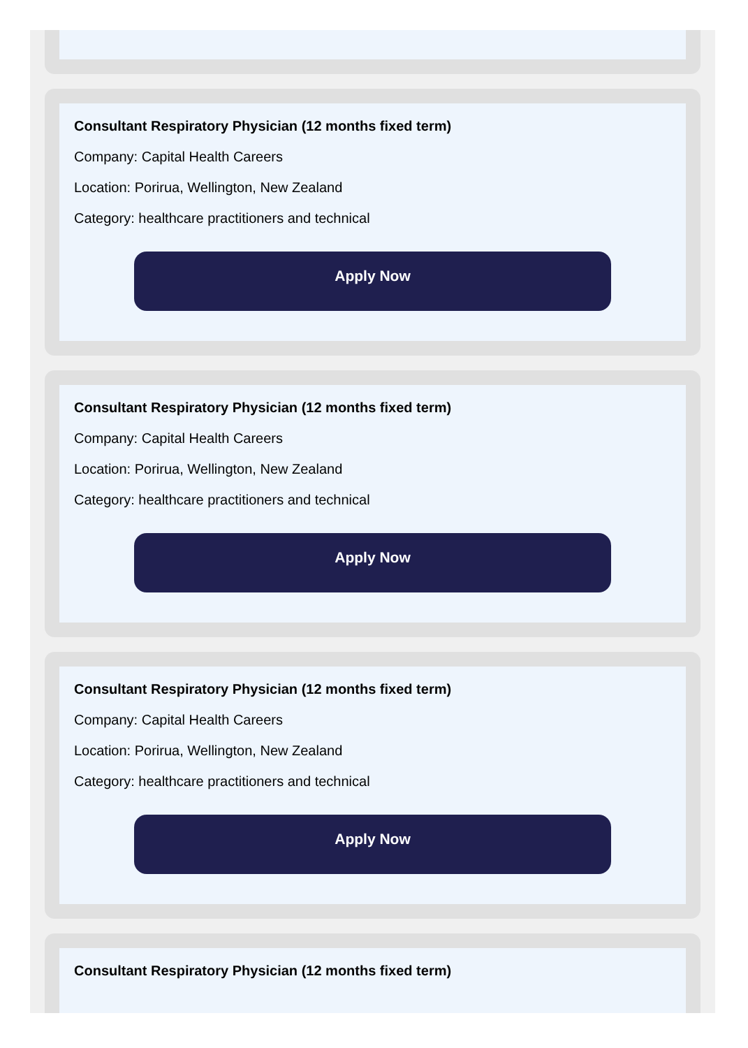Consultant Respiratory Physician (12 months fixed term)
Company: Capital Health Careers
Location: Porirua, Wellington, New Zealand
Category: healthcare practitioners and technical
Apply Now
Consultant Respiratory Physician (12 months fixed term)
Company: Capital Health Careers
Location: Porirua, Wellington, New Zealand
Category: healthcare practitioners and technical
Apply Now
Consultant Respiratory Physician (12 months fixed term)
Company: Capital Health Careers
Location: Porirua, Wellington, New Zealand
Category: healthcare practitioners and technical
Apply Now
Consultant Respiratory Physician (12 months fixed term)